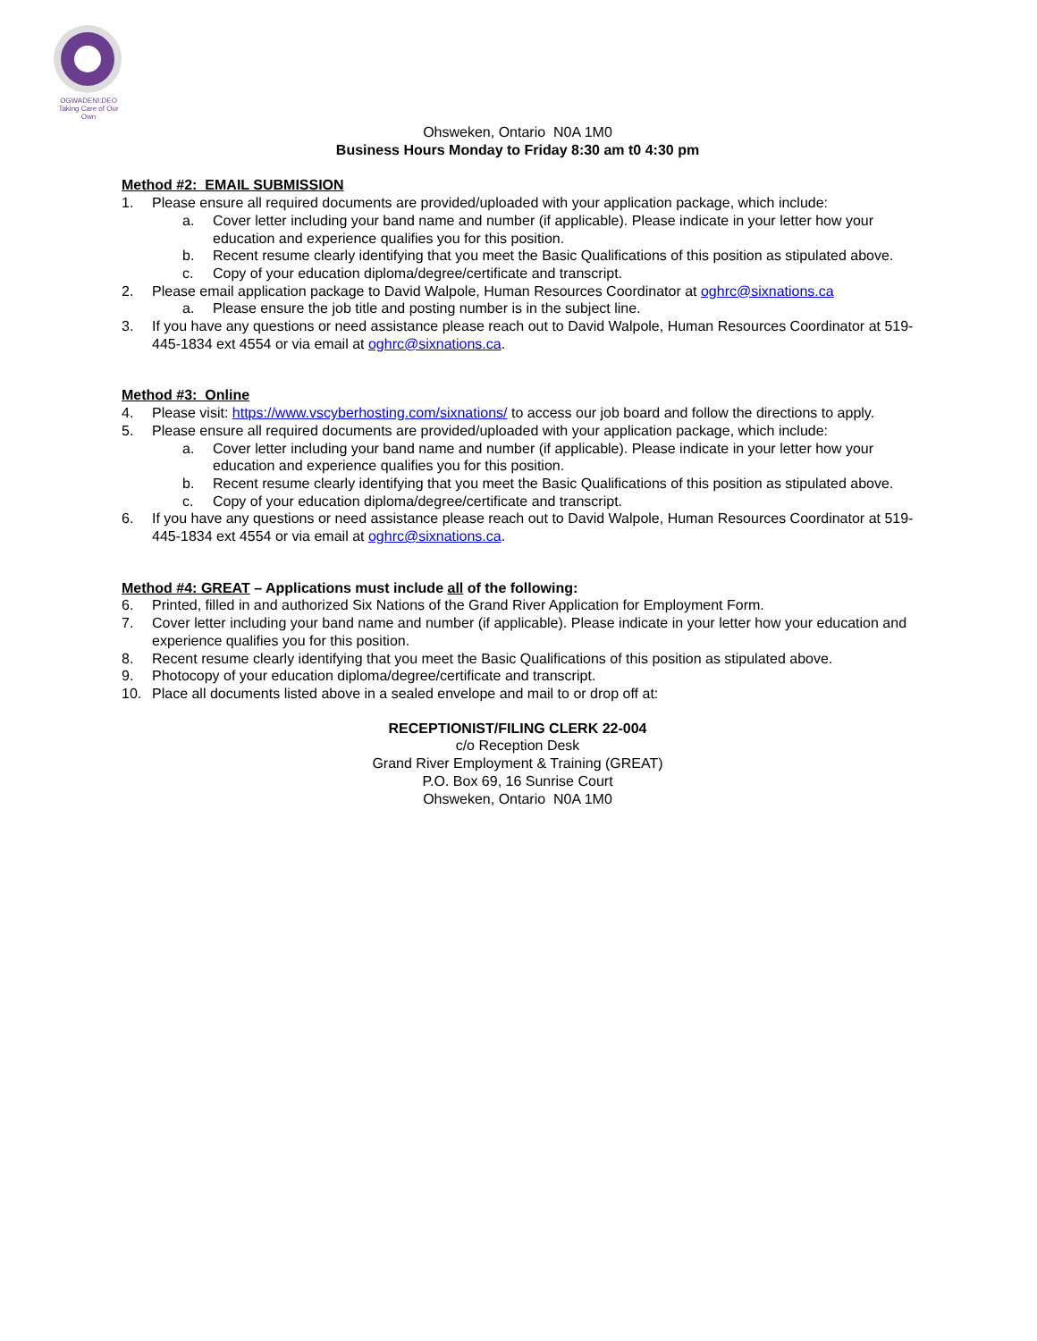OGWADENI:DEO
Taking Care of Our Own
Ohsweken, Ontario N0A 1M0
Business Hours Monday to Friday 8:30 am t0 4:30 pm
Method #2: EMAIL SUBMISSION
1. Please ensure all required documents are provided/uploaded with your application package, which include:
a. Cover letter including your band name and number (if applicable). Please indicate in your letter how your education and experience qualifies you for this position.
b. Recent resume clearly identifying that you meet the Basic Qualifications of this position as stipulated above.
c. Copy of your education diploma/degree/certificate and transcript.
2. Please email application package to David Walpole, Human Resources Coordinator at oghrc@sixnations.ca
a. Please ensure the job title and posting number is in the subject line.
3. If you have any questions or need assistance please reach out to David Walpole, Human Resources Coordinator at 519-445-1834 ext 4554 or via email at oghrc@sixnations.ca.
Method #3: Online
4. Please visit: https://www.vscyberhosting.com/sixnations/ to access our job board and follow the directions to apply.
5. Please ensure all required documents are provided/uploaded with your application package, which include:
a. Cover letter including your band name and number (if applicable). Please indicate in your letter how your education and experience qualifies you for this position.
b. Recent resume clearly identifying that you meet the Basic Qualifications of this position as stipulated above.
c. Copy of your education diploma/degree/certificate and transcript.
6. If you have any questions or need assistance please reach out to David Walpole, Human Resources Coordinator at 519-445-1834 ext 4554 or via email at oghrc@sixnations.ca.
Method #4: GREAT – Applications must include all of the following:
6. Printed, filled in and authorized Six Nations of the Grand River Application for Employment Form.
7. Cover letter including your band name and number (if applicable). Please indicate in your letter how your education and experience qualifies you for this position.
8. Recent resume clearly identifying that you meet the Basic Qualifications of this position as stipulated above.
9. Photocopy of your education diploma/degree/certificate and transcript.
10. Place all documents listed above in a sealed envelope and mail to or drop off at:
RECEPTIONIST/FILING CLERK 22-004
c/o Reception Desk
Grand River Employment & Training (GREAT)
P.O. Box 69, 16 Sunrise Court
Ohsweken, Ontario N0A 1M0